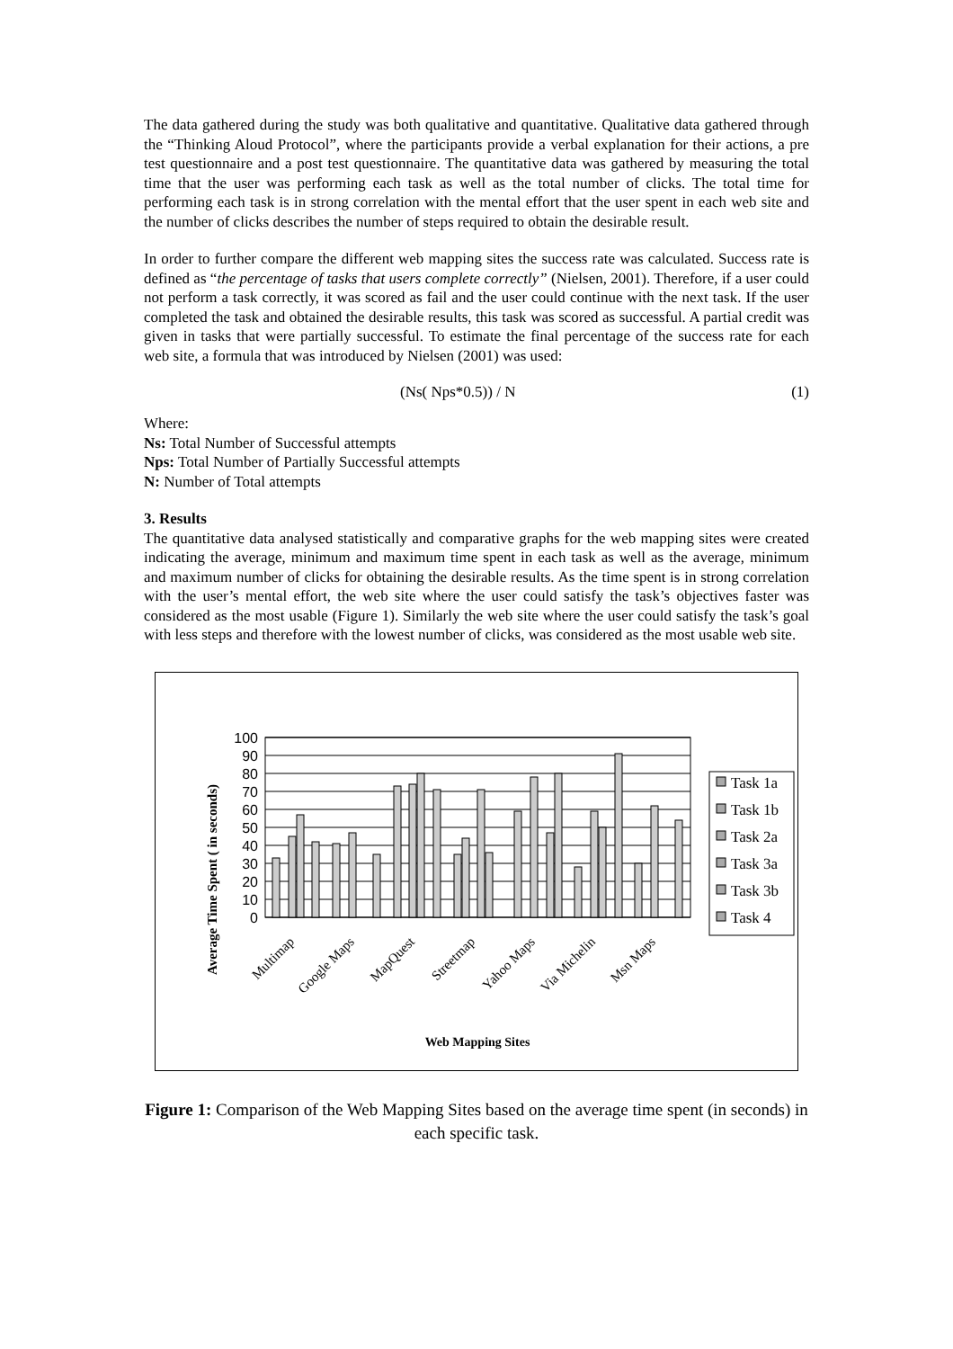The data gathered during the study was both qualitative and quantitative. Qualitative data gathered through the “Thinking Aloud Protocol”, where the participants provide a verbal explanation for their actions, a pre test questionnaire and a post test questionnaire. The quantitative data was gathered by measuring the total time that the user was performing each task as well as the total number of clicks. The total time for performing each task is in strong correlation with the mental effort that the user spent in each web site and the number of clicks describes the number of steps required to obtain the desirable result.
In order to further compare the different web mapping sites the success rate was calculated. Success rate is defined as “the percentage of tasks that users complete correctly” (Nielsen, 2001). Therefore, if a user could not perform a task correctly, it was scored as fail and the user could continue with the next task. If the user completed the task and obtained the desirable results, this task was scored as successful. A partial credit was given in tasks that were partially successful. To estimate the final percentage of the success rate for each web site, a formula that was introduced by Nielsen (2001) was used:
(Ns( Nps*0.5)) / N (1)
Where:
Ns: Total Number of Successful attempts
Nps: Total Number of Partially Successful attempts
N: Number of Total attempts
3. Results
The quantitative data analysed statistically and comparative graphs for the web mapping sites were created indicating the average, minimum and maximum time spent in each task as well as the average, minimum and maximum number of clicks for obtaining the desirable results. As the time spent is in strong correlation with the user’s mental effort, the web site where the user could satisfy the task’s objectives faster was considered as the most usable (Figure 1). Similarly the web site where the user could satisfy the task’s goal with less steps and therefore with the lowest number of clicks, was considered as the most usable web site.
Average Time Spent ( in seconds)
100
90
80
70
60
50
40
30
20
10
0
Multimap
Google Maps
MapQuest
Streetmap
Yahoo Maps
Via Michelin
Msn Maps
Web Mapping Sites
Task 1a
Task 1b
Task 2a
Task 3a
Task 3b
Task 4
Figure 1: Comparison of the Web Mapping Sites based on the average time spent (in seconds) in each specific task.